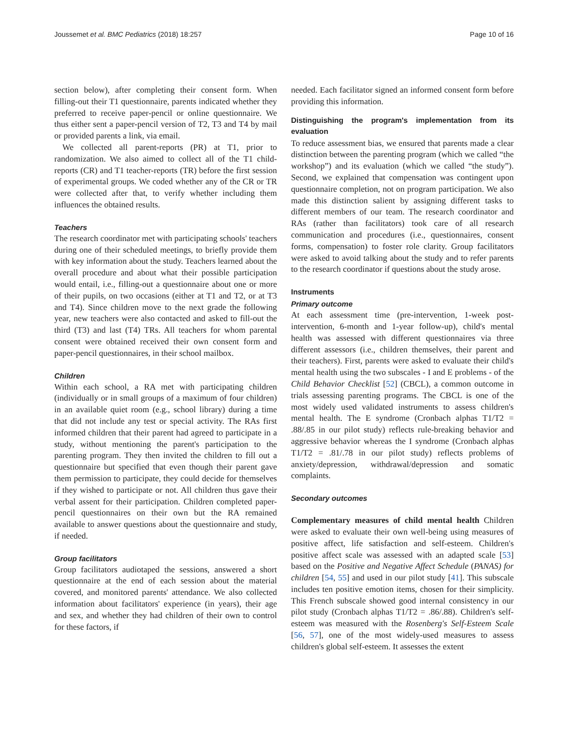Joussemet et al. BMC Pediatrics (2018) 18:257 Page 10 of 16
section below), after completing their consent form. When filling-out their T1 questionnaire, parents indicated whether they preferred to receive paper-pencil or online questionnaire. We thus either sent a paper-pencil version of T2, T3 and T4 by mail or provided parents a link, via email.
We collected all parent-reports (PR) at T1, prior to randomization. We also aimed to collect all of the T1 child-reports (CR) and T1 teacher-reports (TR) before the first session of experimental groups. We coded whether any of the CR or TR were collected after that, to verify whether including them influences the obtained results.
Teachers
The research coordinator met with participating schools' teachers during one of their scheduled meetings, to briefly provide them with key information about the study. Teachers learned about the overall procedure and about what their possible participation would entail, i.e., filling-out a questionnaire about one or more of their pupils, on two occasions (either at T1 and T2, or at T3 and T4). Since children move to the next grade the following year, new teachers were also contacted and asked to fill-out the third (T3) and last (T4) TRs. All teachers for whom parental consent were obtained received their own consent form and paper-pencil questionnaires, in their school mailbox.
Children
Within each school, a RA met with participating children (individually or in small groups of a maximum of four children) in an available quiet room (e.g., school library) during a time that did not include any test or special activity. The RAs first informed children that their parent had agreed to participate in a study, without mentioning the parent's participation to the parenting program. They then invited the children to fill out a questionnaire but specified that even though their parent gave them permission to participate, they could decide for themselves if they wished to participate or not. All children thus gave their verbal assent for their participation. Children completed paper-pencil questionnaires on their own but the RA remained available to answer questions about the questionnaire and study, if needed.
Group facilitators
Group facilitators audiotaped the sessions, answered a short questionnaire at the end of each session about the material covered, and monitored parents' attendance. We also collected information about facilitators' experience (in years), their age and sex, and whether they had children of their own to control for these factors, if
needed. Each facilitator signed an informed consent form before providing this information.
Distinguishing the program's implementation from its evaluation
To reduce assessment bias, we ensured that parents made a clear distinction between the parenting program (which we called “the workshop”) and its evaluation (which we called “the study”). Second, we explained that compensation was contingent upon questionnaire completion, not on program participation. We also made this distinction salient by assigning different tasks to different members of our team. The research coordinator and RAs (rather than facilitators) took care of all research communication and procedures (i.e., questionnaires, consent forms, compensation) to foster role clarity. Group facilitators were asked to avoid talking about the study and to refer parents to the research coordinator if questions about the study arose.
Instruments
Primary outcome
At each assessment time (pre-intervention, 1-week post-intervention, 6-month and 1-year follow-up), child's mental health was assessed with different questionnaires via three different assessors (i.e., children themselves, their parent and their teachers). First, parents were asked to evaluate their child's mental health using the two subscales - I and E problems - of the Child Behavior Checklist [52] (CBCL), a common outcome in trials assessing parenting programs. The CBCL is one of the most widely used validated instruments to assess children's mental health. The E syndrome (Cronbach alphas T1/T2 = .88/.85 in our pilot study) reflects rule-breaking behavior and aggressive behavior whereas the I syndrome (Cronbach alphas T1/T2 = .81/.78 in our pilot study) reflects problems of anxiety/depression, withdrawal/depression and somatic complaints.
Secondary outcomes
Complementary measures of child mental health Children were asked to evaluate their own well-being using measures of positive affect, life satisfaction and self-esteem. Children's positive affect scale was assessed with an adapted scale [53] based on the Positive and Negative Affect Schedule (PANAS) for children [54, 55] and used in our pilot study [41]. This subscale includes ten positive emotion items, chosen for their simplicity. This French subscale showed good internal consistency in our pilot study (Cronbach alphas T1/T2 = .86/.88). Children's self-esteem was measured with the Rosenberg's Self-Esteem Scale [56, 57], one of the most widely-used measures to assess children's global self-esteem. It assesses the extent